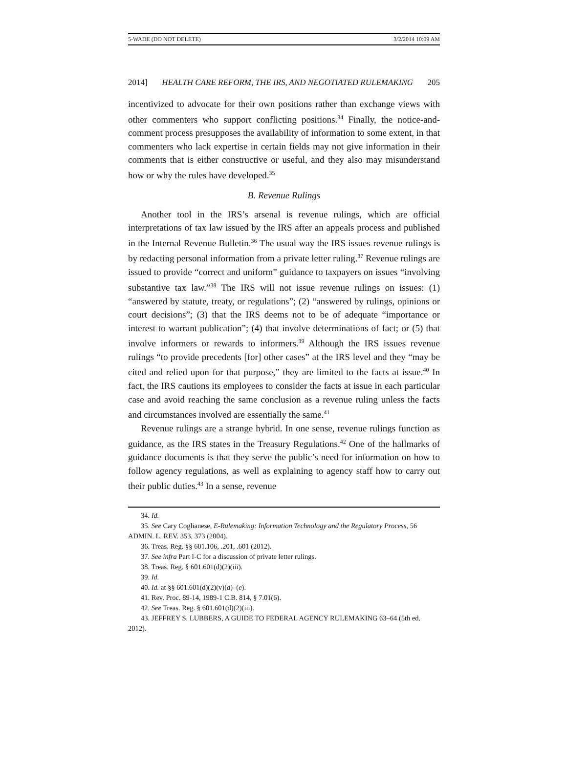5-WADE (DO NOT DELETE) 3/2/2014 10:09 AM
2014] HEALTH CARE REFORM, THE IRS, AND NEGOTIATED RULEMAKING 205
incentivized to advocate for their own positions rather than exchange views with other commenters who support conflicting positions.<sup>34</sup> Finally, the notice-and-comment process presupposes the availability of information to some extent, in that commenters who lack expertise in certain fields may not give information in their comments that is either constructive or useful, and they also may misunderstand how or why the rules have developed.<sup>35</sup>
B. Revenue Rulings
Another tool in the IRS’s arsenal is revenue rulings, which are official interpretations of tax law issued by the IRS after an appeals process and published in the Internal Revenue Bulletin.<sup>36</sup> The usual way the IRS issues revenue rulings is by redacting personal information from a private letter ruling.<sup>37</sup> Revenue rulings are issued to provide “correct and uniform” guidance to taxpayers on issues “involving substantive tax law.”<sup>38</sup> The IRS will not issue revenue rulings on issues: (1) “answered by statute, treaty, or regulations”; (2) “answered by rulings, opinions or court decisions”; (3) that the IRS deems not to be of adequate “importance or interest to warrant publication”; (4) that involve determinations of fact; or (5) that involve informers or rewards to informers.<sup>39</sup> Although the IRS issues revenue rulings “to provide precedents [for] other cases” at the IRS level and they “may be cited and relied upon for that purpose,” they are limited to the facts at issue.<sup>40</sup> In fact, the IRS cautions its employees to consider the facts at issue in each particular case and avoid reaching the same conclusion as a revenue ruling unless the facts and circumstances involved are essentially the same.<sup>41</sup>
Revenue rulings are a strange hybrid. In one sense, revenue rulings function as guidance, as the IRS states in the Treasury Regulations.<sup>42</sup> One of the hallmarks of guidance documents is that they serve the public’s need for information on how to follow agency regulations, as well as explaining to agency staff how to carry out their public duties.<sup>43</sup> In a sense, revenue
34. Id.
35. See Cary Coglianese, E-Rulemaking: Information Technology and the Regulatory Process, 56 ADMIN. L. REV. 353, 373 (2004).
36. Treas. Reg. §§ 601.106, .201, .601 (2012).
37. See infra Part I-C for a discussion of private letter rulings.
38. Treas. Reg. § 601.601(d)(2)(iii).
39. Id.
40. Id. at §§ 601.601(d)(2)(v)(d)–(e).
41. Rev. Proc. 89-14, 1989-1 C.B. 814, § 7.01(6).
42. See Treas. Reg. § 601.601(d)(2)(iii).
43. JEFFREY S. LUBBERS, A GUIDE TO FEDERAL AGENCY RULEMAKING 63–64 (5th ed. 2012).